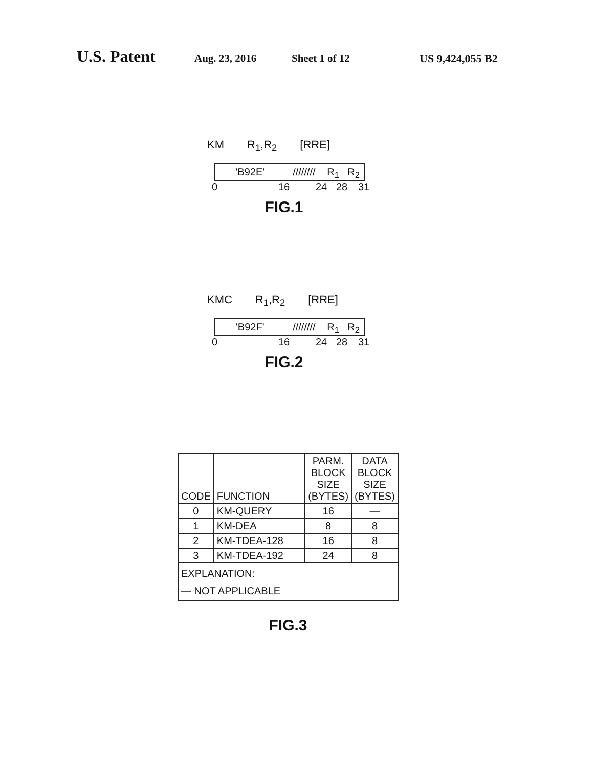U.S. Patent Aug. 23, 2016 Sheet 1 of 12 US 9,424,055 B2
KM R<sub>1</sub>,R<sub>2</sub> [RRE]
'B92E' ////////
R<sub>1</sub> R<sub>2</sub>
0 16 24 28 31
FIG.1
KMC R<sub>1</sub>,R<sub>2</sub> [RRE]
'B92F' ////////
R<sub>1</sub> R<sub>2</sub>
0 16 24 28 31
FIG.2
| CODE | FUNCTION | PARM. BLOCK SIZE (BYTES) | DATA BLOCK SIZE (BYTES) |
| --- | --- | --- | --- |
| 0 | KM-QUERY | 16 | — |
| 1 | KM-DEA | 8 | 8 |
| 2 | KM-TDEA-128 | 16 | 8 |
| 3 | KM-TDEA-192 | 24 | 8 |
| EXPLANATION: — NOT APPLICABLE | | | |
FIG.3